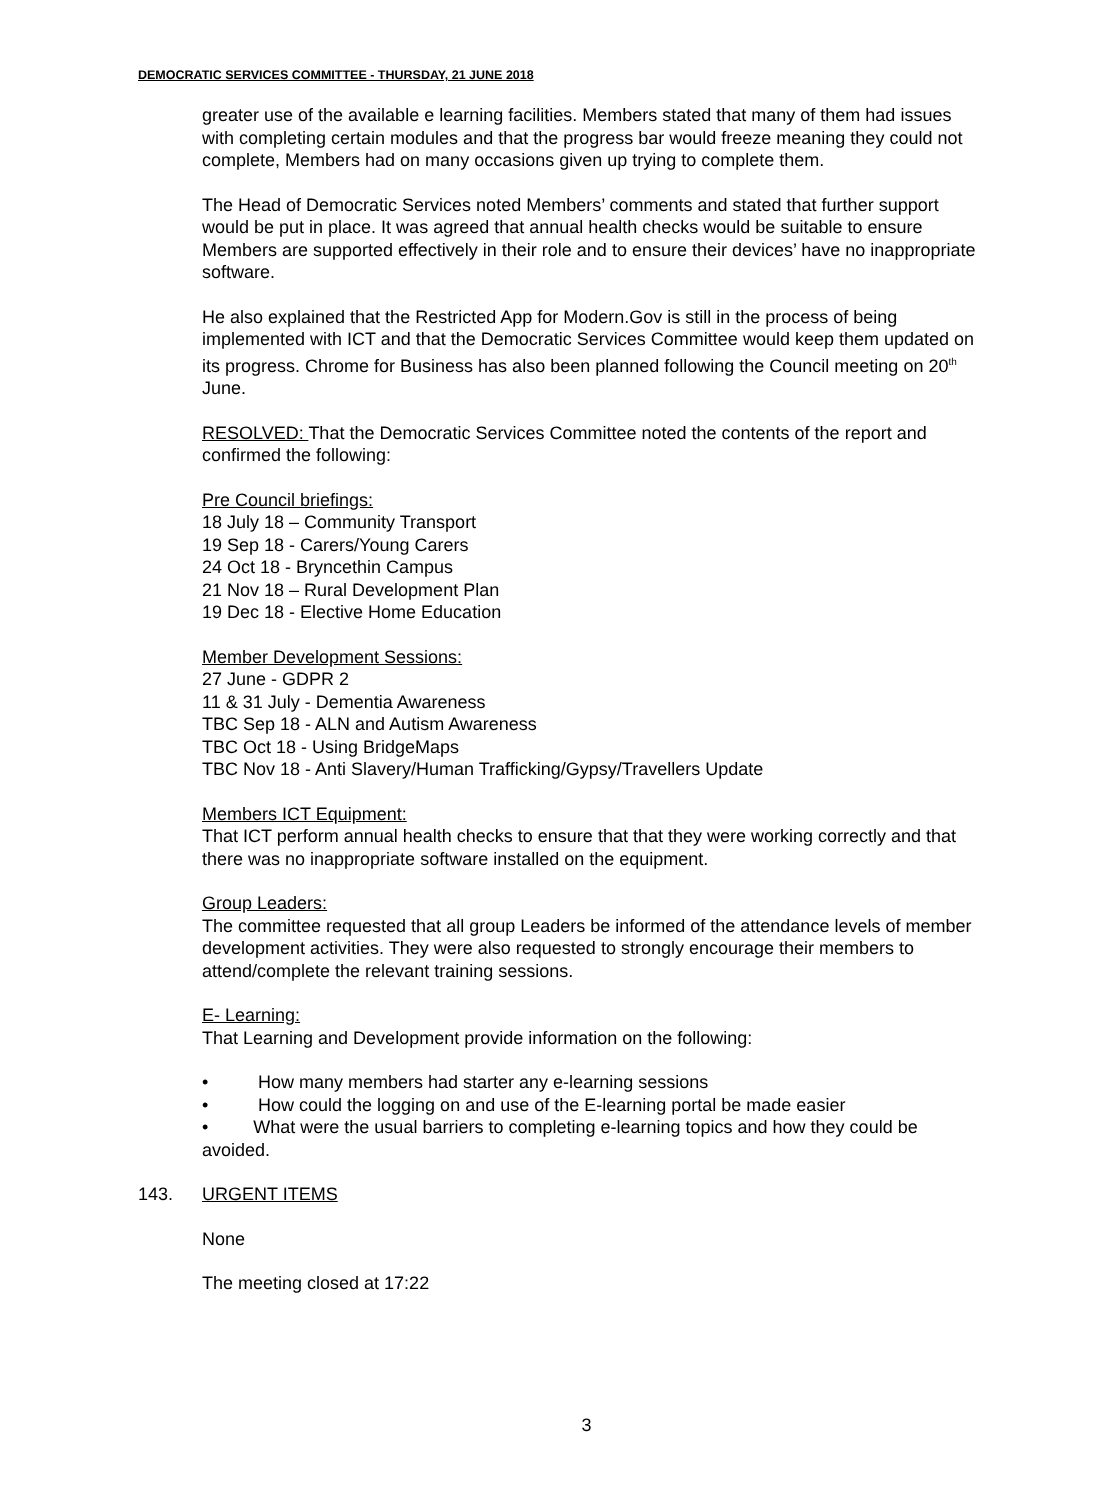DEMOCRATIC SERVICES COMMITTEE - THURSDAY, 21 JUNE 2018
greater use of the available e learning facilities. Members stated that many of them had issues with completing certain modules and that the progress bar would freeze meaning they could not complete, Members had on many occasions given up trying to complete them.
The Head of Democratic Services noted Members’ comments and stated that further support would be put in place. It was agreed that annual health checks would be suitable to ensure Members are supported effectively in their role and to ensure their devices’ have no inappropriate software.
He also explained that the Restricted App for Modern.Gov is still in the process of being implemented with ICT and that the Democratic Services Committee would keep them updated on its progress. Chrome for Business has also been planned following the Council meeting on 20<sup>th</sup> June.
RESOLVED: That the Democratic Services Committee noted the contents of the report and confirmed the following:
Pre Council briefings:
18 July 18 – Community Transport
19 Sep 18 - Carers/Young Carers
24 Oct 18 - Bryncethin Campus
21 Nov 18 – Rural Development Plan
19 Dec 18 - Elective Home Education
Member Development Sessions:
27 June - GDPR 2
11 & 31 July - Dementia Awareness
TBC Sep 18 - ALN and Autism Awareness
TBC Oct 18 - Using BridgeMaps
TBC Nov 18 - Anti Slavery/Human Trafficking/Gypsy/Travellers Update
Members ICT Equipment:
That ICT perform annual health checks to ensure that that they were working correctly and that there was no inappropriate software installed on the equipment.
Group Leaders:
The committee requested that all group Leaders be informed of the attendance levels of member development activities. They were also requested to strongly encourage their members to attend/complete the relevant training sessions.
E- Learning:
That Learning and Development provide information on the following:
• How many members had starter any e-learning sessions
• How could the logging on and use of the E-learning portal be made easier
• What were the usual barriers to completing e-learning topics and how they could be avoided.
143. URGENT ITEMS
None
The meeting closed at 17:22
3